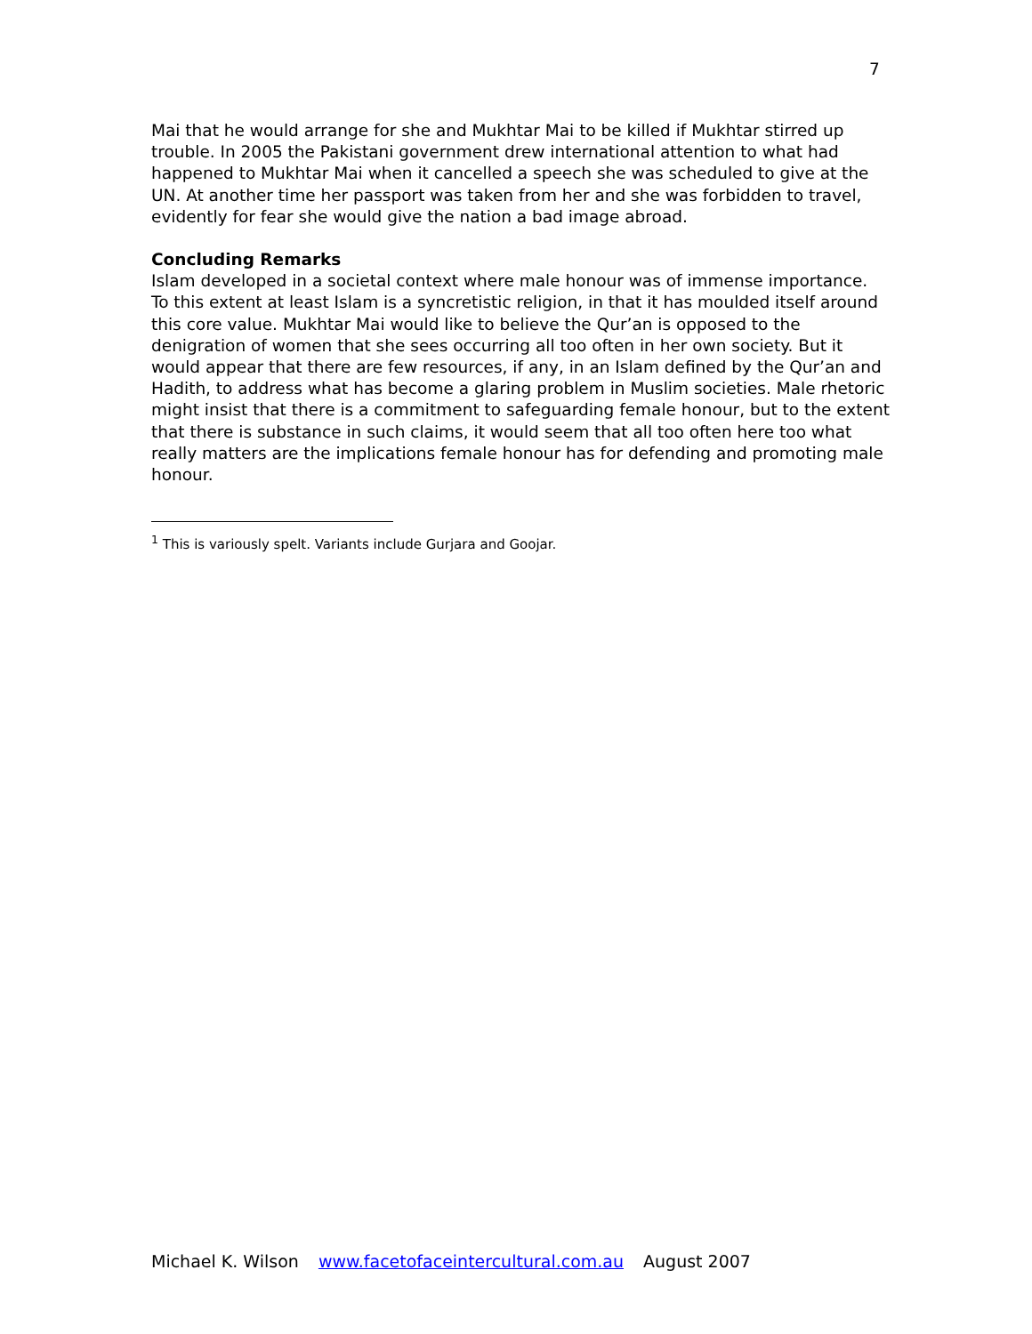7
Mai that he would arrange for she and Mukhtar Mai to be killed if Mukhtar stirred up trouble. In 2005 the Pakistani government drew international attention to what had happened to Mukhtar Mai when it cancelled a speech she was scheduled to give at the UN. At another time her passport was taken from her and she was forbidden to travel, evidently for fear she would give the nation a bad image abroad.
Concluding Remarks
Islam developed in a societal context where male honour was of immense importance. To this extent at least Islam is a syncretistic religion, in that it has moulded itself around this core value. Mukhtar Mai would like to believe the Qur’an is opposed to the denigration of women that she sees occurring all too often in her own society. But it would appear that there are few resources, if any, in an Islam defined by the Qur’an and Hadith, to address what has become a glaring problem in Muslim societies. Male rhetoric might insist that there is a commitment to safeguarding female honour, but to the extent that there is substance in such claims, it would seem that all too often here too what really matters are the implications female honour has for defending and promoting male honour.
<sup>1</sup> This is variously spelt. Variants include Gurjara and Goojar.
Michael K. Wilson www.facetofaceintercultural.com.au August 2007